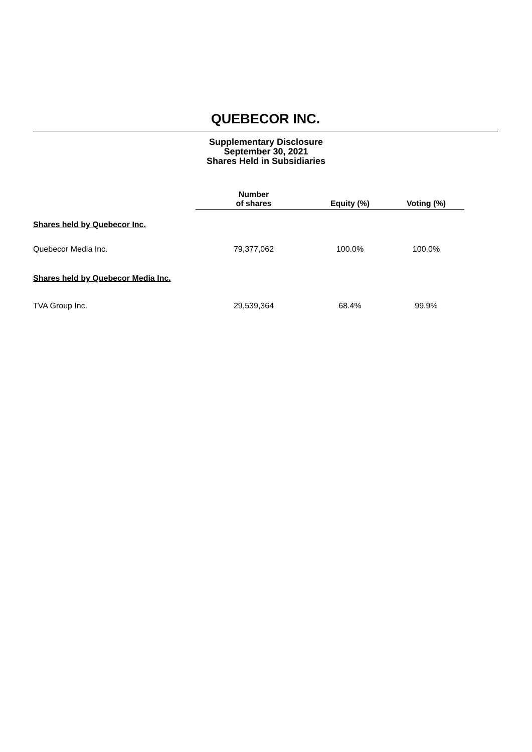QUEBECOR INC.
Supplementary Disclosure
September 30, 2021
Shares Held in Subsidiaries
| | Number of shares | Equity (%) | Voting (%) |
| --- | --- | --- | --- |
| Shares held by Quebecor Inc. | | | |
| Quebecor Media Inc. | 79,377,062 | 100.0% | 100.0% |
| Shares held by Quebecor Media Inc. | | | |
| TVA Group Inc. | 29,539,364 | 68.4% | 99.9% |